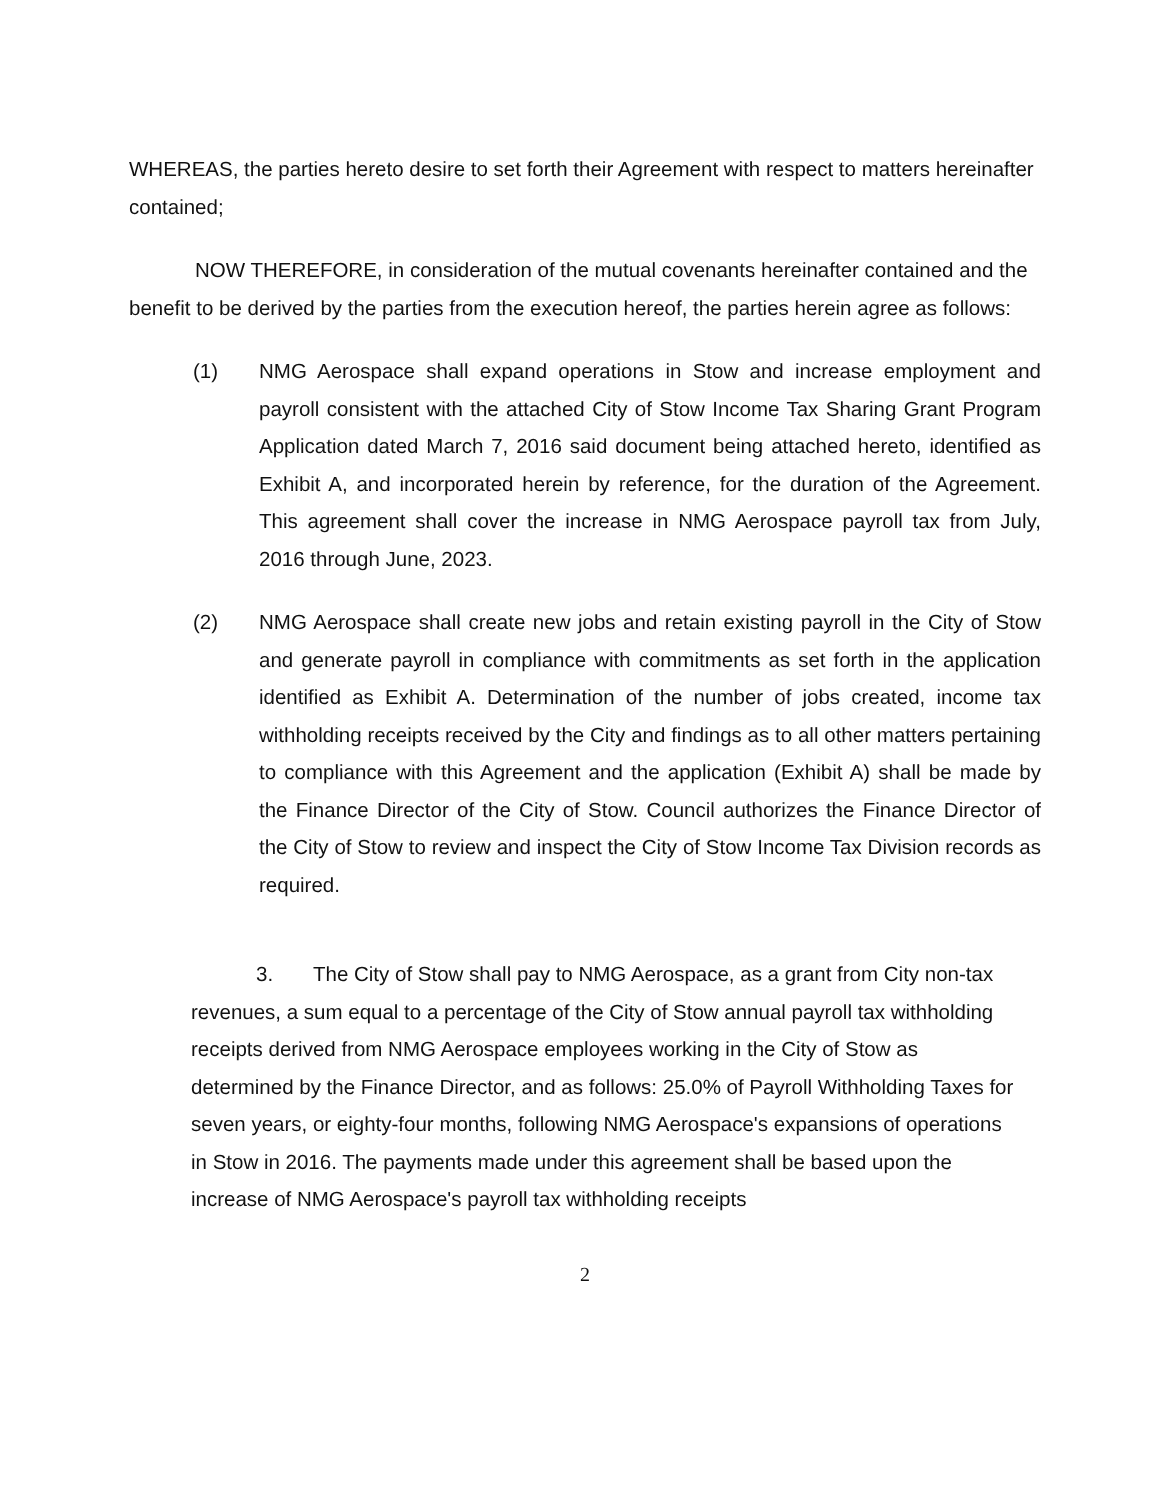WHEREAS, the parties hereto desire to set forth their Agreement with respect to matters hereinafter contained;
NOW THEREFORE, in consideration of the mutual covenants hereinafter contained and the benefit to be derived by the parties from the execution hereof, the parties herein agree as follows:
(1) NMG Aerospace shall expand operations in Stow and increase employment and payroll consistent with the attached City of Stow Income Tax Sharing Grant Program Application dated March 7, 2016 said document being attached hereto, identified as Exhibit A, and incorporated herein by reference, for the duration of the Agreement. This agreement shall cover the increase in NMG Aerospace payroll tax from July, 2016 through June, 2023.
(2) NMG Aerospace shall create new jobs and retain existing payroll in the City of Stow and generate payroll in compliance with commitments as set forth in the application identified as Exhibit A. Determination of the number of jobs created, income tax withholding receipts received by the City and findings as to all other matters pertaining to compliance with this Agreement and the application (Exhibit A) shall be made by the Finance Director of the City of Stow. Council authorizes the Finance Director of the City of Stow to review and inspect the City of Stow Income Tax Division records as required.
3. The City of Stow shall pay to NMG Aerospace, as a grant from City non-tax revenues, a sum equal to a percentage of the City of Stow annual payroll tax withholding receipts derived from NMG Aerospace employees working in the City of Stow as determined by the Finance Director, and as follows: 25.0% of Payroll Withholding Taxes for seven years, or eighty-four months, following NMG Aerospace's expansions of operations in Stow in 2016. The payments made under this agreement shall be based upon the increase of NMG Aerospace's payroll tax withholding receipts
2